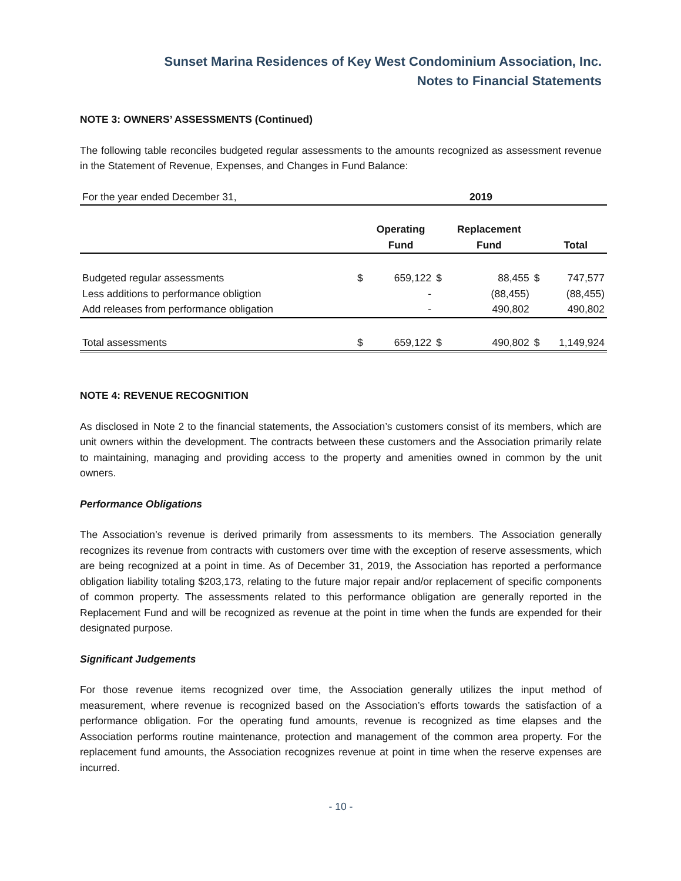Sunset Marina Residences of Key West Condominium Association, Inc.
Notes to Financial Statements
NOTE 3: OWNERS’ ASSESSMENTS (Continued)
The following table reconciles budgeted regular assessments to the amounts recognized as assessment revenue in the Statement of Revenue, Expenses, and Changes in Fund Balance:
| For the year ended December 31, | 2019 | | | | | |
| | | Operating Fund | | Replacement Fund | | Total |
| Budgeted regular assessments | $ | 659,122 | $ | 88,455 | $ | 747,577 |
| Less additions to performance obligtion | | - | | (88,455) | | (88,455) |
| Add releases from performance obligation | | - | | 490,802 | | 490,802 |
| Total assessments | $ | 659,122 | $ | 490,802 | $ | 1,149,924 |
NOTE 4: REVENUE RECOGNITION
As disclosed in Note 2 to the financial statements, the Association’s customers consist of its members, which are unit owners within the development. The contracts between these customers and the Association primarily relate to maintaining, managing and providing access to the property and amenities owned in common by the unit owners.
Performance Obligations
The Association’s revenue is derived primarily from assessments to its members. The Association generally recognizes its revenue from contracts with customers over time with the exception of reserve assessments, which are being recognized at a point in time. As of December 31, 2019, the Association has reported a performance obligation liability totaling $203,173, relating to the future major repair and/or replacement of specific components of common property. The assessments related to this performance obligation are generally reported in the Replacement Fund and will be recognized as revenue at the point in time when the funds are expended for their designated purpose.
Significant Judgements
For those revenue items recognized over time, the Association generally utilizes the input method of measurement, where revenue is recognized based on the Association’s efforts towards the satisfaction of a performance obligation. For the operating fund amounts, revenue is recognized as time elapses and the Association performs routine maintenance, protection and management of the common area property. For the replacement fund amounts, the Association recognizes revenue at point in time when the reserve expenses are incurred.
- 10 -